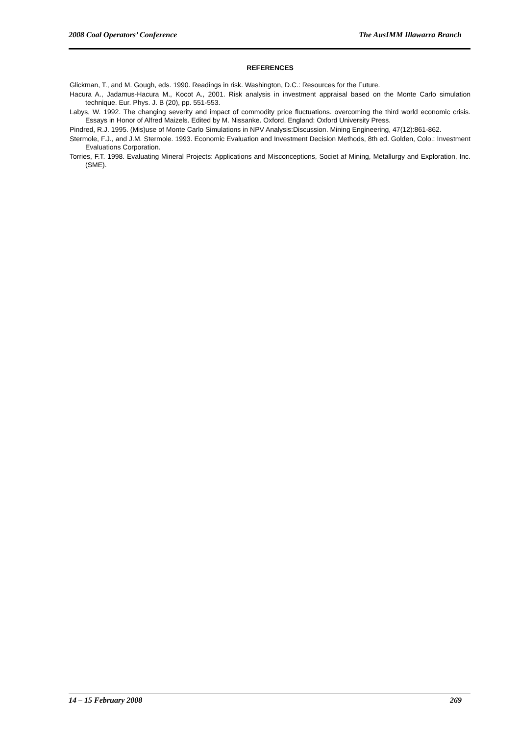2008 Coal Operators’ Conference The AusIMM Illawarra Branch
REFERENCES
Glickman, T., and M. Gough, eds. 1990. Readings in risk. Washington, D.C.: Resources for the Future.
Hacura A., Jadamus-Hacura M., Kocot A., 2001. Risk analysis in investment appraisal based on the Monte Carlo simulation technique. Eur. Phys. J. B (20), pp. 551-553.
Labys, W. 1992. The changing severity and impact of commodity price fluctuations. overcoming the third world economic crisis. Essays in Honor of Alfred Maizels. Edited by M. Nissanke. Oxford, England: Oxford University Press.
Pindred, R.J. 1995. (Mis)use of Monte Carlo Simulations in NPV Analysis:Discussion. Mining Engineering, 47(12):861-862.
Stermole, F.J., and J.M. Stermole. 1993. Economic Evaluation and Investment Decision Methods, 8th ed. Golden, Colo.: Investment Evaluations Corporation.
Torries, F.T. 1998. Evaluating Mineral Projects: Applications and Misconceptions, Societ af Mining, Metallurgy and Exploration, Inc. (SME).
14 – 15 February 2008 269